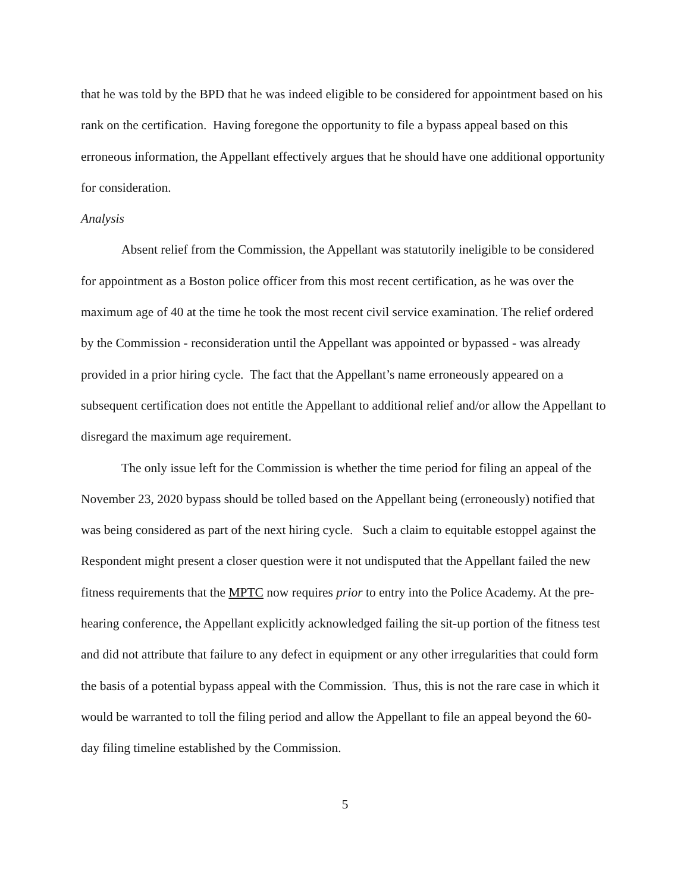that he was told by the BPD that he was indeed eligible to be considered for appointment based on his rank on the certification. Having foregone the opportunity to file a bypass appeal based on this erroneous information, the Appellant effectively argues that he should have one additional opportunity for consideration.
Analysis
Absent relief from the Commission, the Appellant was statutorily ineligible to be considered for appointment as a Boston police officer from this most recent certification, as he was over the maximum age of 40 at the time he took the most recent civil service examination. The relief ordered by the Commission - reconsideration until the Appellant was appointed or bypassed - was already provided in a prior hiring cycle. The fact that the Appellant’s name erroneously appeared on a subsequent certification does not entitle the Appellant to additional relief and/or allow the Appellant to disregard the maximum age requirement.
The only issue left for the Commission is whether the time period for filing an appeal of the November 23, 2020 bypass should be tolled based on the Appellant being (erroneously) notified that was being considered as part of the next hiring cycle. Such a claim to equitable estoppel against the Respondent might present a closer question were it not undisputed that the Appellant failed the new fitness requirements that the MPTC now requires prior to entry into the Police Academy. At the pre-hearing conference, the Appellant explicitly acknowledged failing the sit-up portion of the fitness test and did not attribute that failure to any defect in equipment or any other irregularities that could form the basis of a potential bypass appeal with the Commission. Thus, this is not the rare case in which it would be warranted to toll the filing period and allow the Appellant to file an appeal beyond the 60-day filing timeline established by the Commission.
5